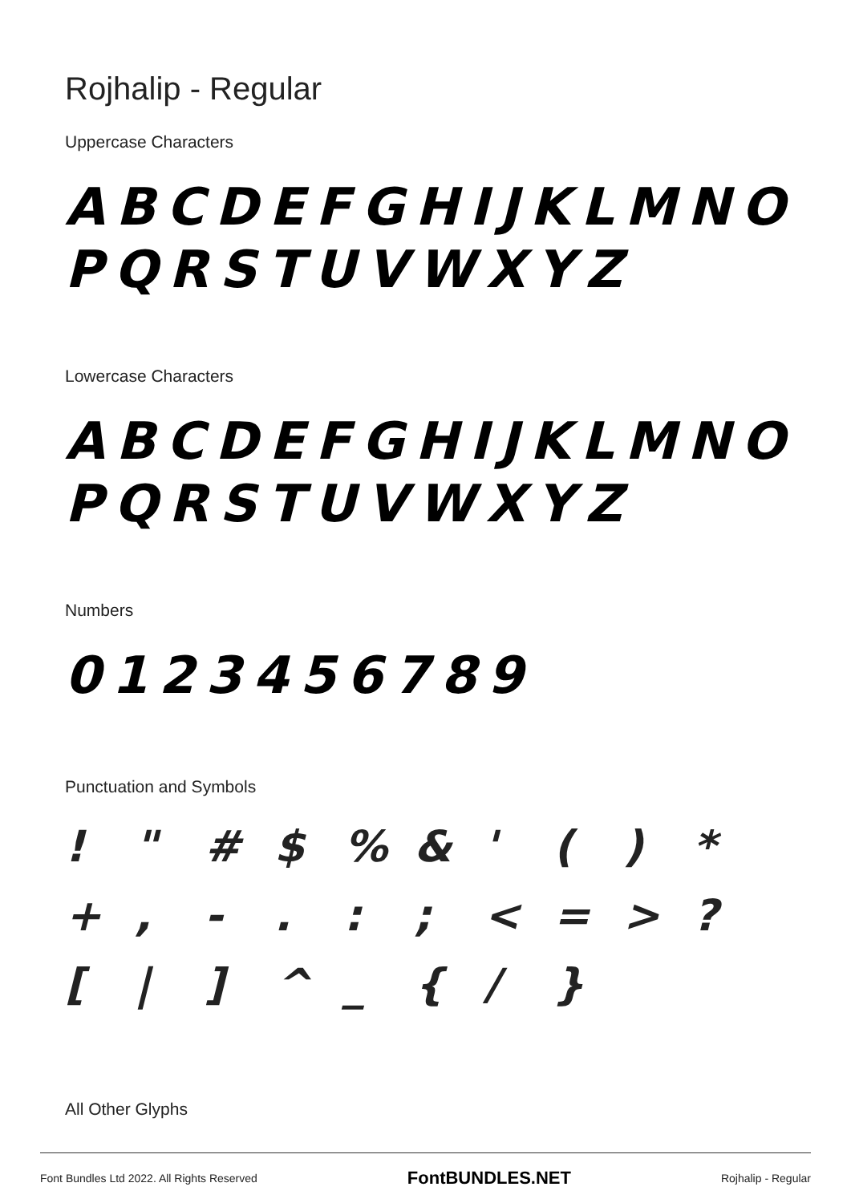Rojhalip - Regular
Uppercase Characters
ABCDEFGHIJKLMNO
PQRSTUVWXYZ
Lowercase Characters
ABCDEFGHIJKLMNO
PQRSTUVWXYZ
Numbers
0123456789
Punctuation and Symbols
! " # $% & ' () * +, -.:; < = >? [|] ^ _ { / }
All Other Glyphs
Font Bundles Ltd 2022. All Rights Reserved FontBUNDLES.NET Rojhalip - Regular